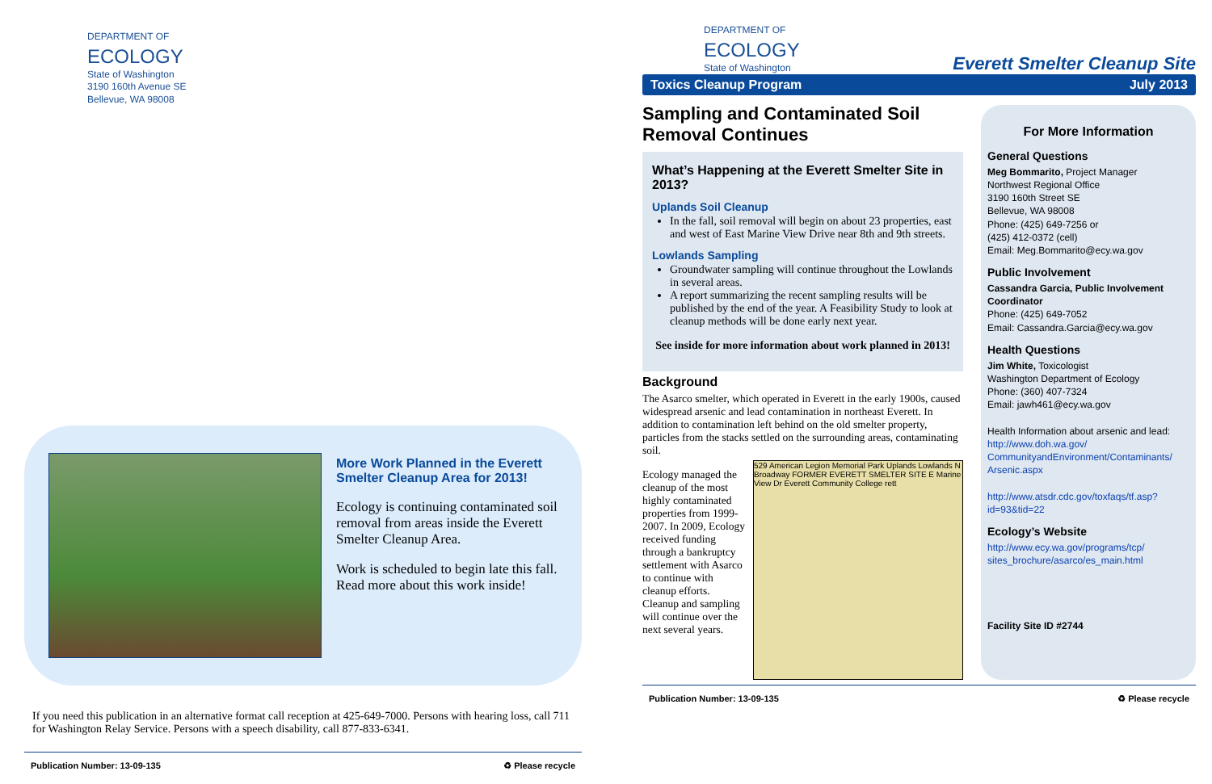DEPARTMENT OF
ECOLOGY
State of Washington
3190 160th Avenue SE
Bellevue, WA 98008
More Work Planned in the Everett Smelter Cleanup Area for 2013!
Ecology is continuing contaminated soil removal from areas inside the Everett Smelter Cleanup Area.
Work is scheduled to begin late this fall. Read more about this work inside!
If you need this publication in an alternative format call reception at 425-649-7000. Persons with hearing loss, call 711 for Washington Relay Service. Persons with a speech disability, call 877-833-6341.
Publication Number: 13-09-135 ♻ Please recycle
DEPARTMENT OF
ECOLOGY
State of Washington
Everett Smelter Cleanup Site
Toxics Cleanup Program July 2013
Sampling and Contaminated Soil Removal Continues
What’s Happening at the Everett Smelter Site in 2013?
Uplands Soil Cleanup
In the fall, soil removal will begin on about 23 properties, east and west of East Marine View Drive near 8th and 9th streets.
Lowlands Sampling
Groundwater sampling will continue throughout the Lowlands in several areas.
A report summarizing the recent sampling results will be published by the end of the year. A Feasibility Study to look at cleanup methods will be done early next year.
See inside for more information about work planned in 2013!
Background
The Asarco smelter, which operated in Everett in the early 1900s, caused widespread arsenic and lead contamination in northeast Everett. In addition to contamination left behind on the old smelter property, particles from the stacks settled on the surrounding areas, contaminating soil.
529 American Legion Memorial Park Uplands Lowlands N Broadway FORMER EVERETT SMELTER SITE E Marine View Dr Everett Community College rett
Ecology managed the cleanup of the most highly contaminated properties from 1999-2007. In 2009, Ecology received funding through a bankruptcy settlement with Asarco to continue with cleanup efforts. Cleanup and sampling will continue over the next several years.
For More Information
General Questions
Meg Bommarito, Project Manager
Northwest Regional Office
3190 160th Street SE
Bellevue, WA 98008
Phone: (425) 649-7256 or
(425) 412-0372 (cell)
Email: Meg.Bommarito@ecy.wa.gov
Public Involvement
Cassandra Garcia, Public Involvement Coordinator
Phone: (425) 649-7052
Email: Cassandra.Garcia@ecy.wa.gov
Health Questions
Jim White, Toxicologist
Washington Department of Ecology
Phone: (360) 407-7324
Email: jawh461@ecy.wa.gov
Health Information about arsenic and lead: http://www.doh.wa.gov/ CommunityandEnvironment/Contaminants/ Arsenic.aspx
http://www.atsdr.cdc.gov/toxfaqs/tf.asp? id=93&tid=22
Ecology’s Website
http://www.ecy.wa.gov/programs/tcp/ sites_brochure/asarco/es_main.html
Facility Site ID #2744
Publication Number: 13-09-135 ♻ Please recycle